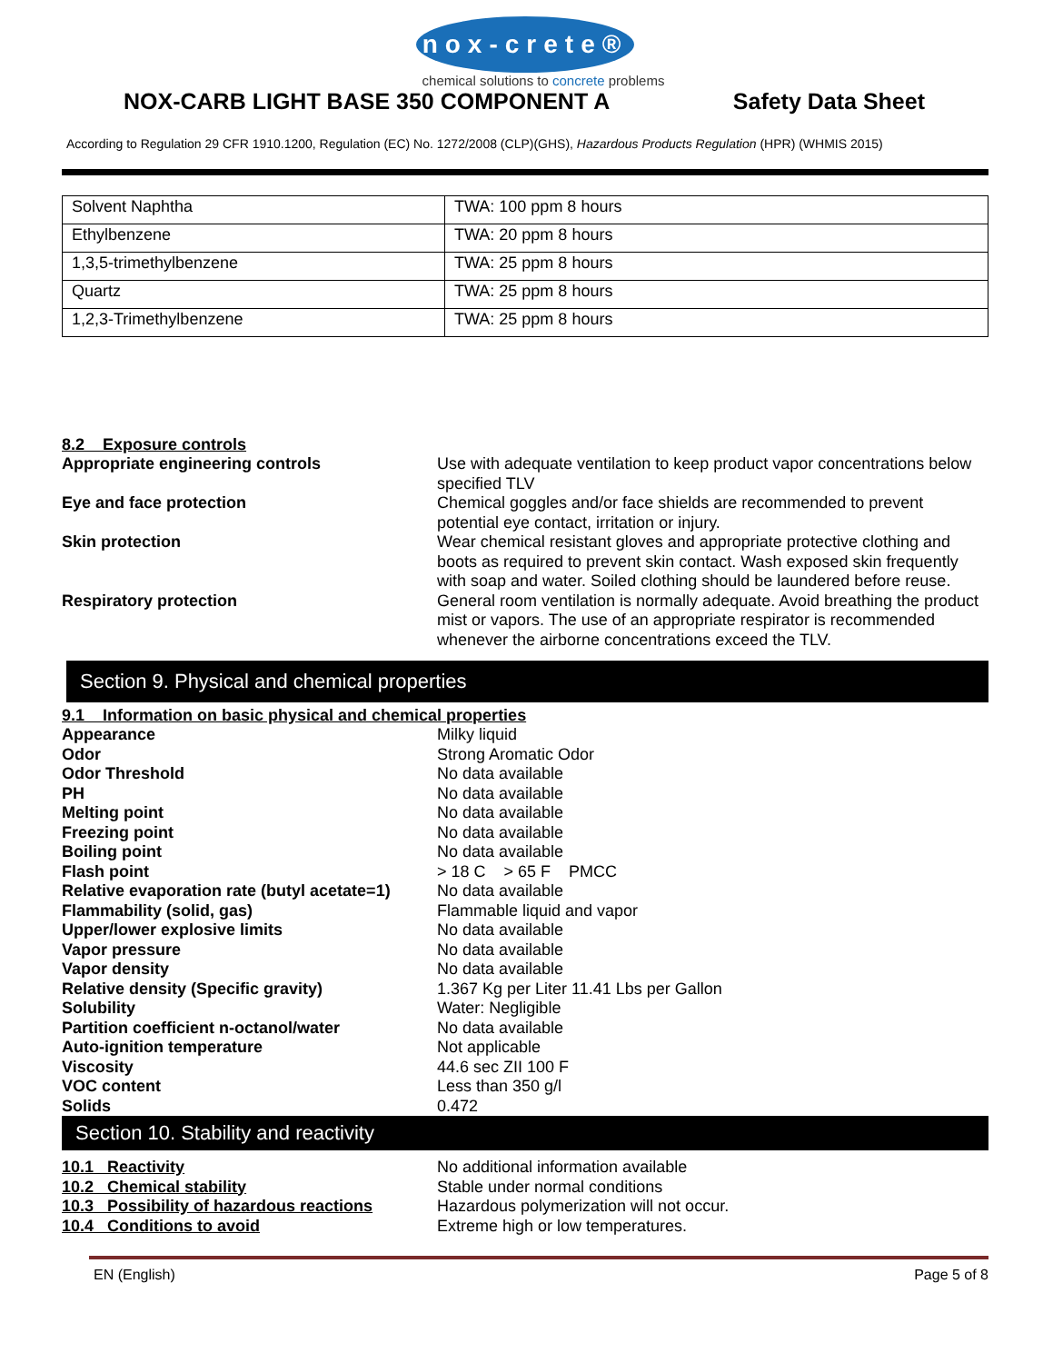nox-crete®
chemical solutions to concrete problems
NOX-CARB LIGHT BASE 350 COMPONENT A Safety Data Sheet
According to Regulation 29 CFR 1910.1200, Regulation (EC) No. 1272/2008 (CLP)(GHS), Hazardous Products Regulation (HPR) (WHMIS 2015)
| Solvent Naphtha | TWA: 100 ppm 8 hours |
| Ethylbenzene | TWA: 20 ppm 8 hours |
| 1,3,5-trimethylbenzene | TWA: 25 ppm 8 hours |
| Quartz | TWA: 25 ppm 8 hours |
| 1,2,3-Trimethylbenzene | TWA: 25 ppm 8 hours |
8.2 Exposure controls
Appropriate engineering controls Use with adequate ventilation to keep product vapor concentrations below specified TLV
Eye and face protection Chemical goggles and/or face shields are recommended to prevent potential eye contact, irritation or injury.
Skin protection Wear chemical resistant gloves and appropriate protective clothing and boots as required to prevent skin contact. Wash exposed skin frequently with soap and water. Soiled clothing should be laundered before reuse.
Respiratory protection General room ventilation is normally adequate. Avoid breathing the product mist or vapors. The use of an appropriate respirator is recommended whenever the airborne concentrations exceed the TLV.
Section 9. Physical and chemical properties
9.1 Information on basic physical and chemical properties
Appearance Milky liquid
Odor Strong Aromatic Odor
Odor Threshold No data available
PH No data available
Melting point No data available
Freezing point No data available
Boiling point No data available
Flash point > 18 C > 65 F PMCC
Relative evaporation rate (butyl acetate=1)
No data available
Flammability (solid, gas) Flammable liquid and vapor
Upper/lower explosive limits No data available
Vapor pressure No data available
Vapor density No data available
Relative density (Specific gravity) 1.367 Kg per Liter 11.41 Lbs per Gallon
Solubility Water: Negligible
Partition coefficient n-octanol/water No data available
Auto-ignition temperature Not applicable
Viscosity 44.6 sec ZII 100 F
VOC content Less than 350 g/l
Solids 0.472
Section 10. Stability and reactivity
10.1 Reactivity No additional information available
10.2 Chemical stability Stable under normal conditions
10.3 Possibility of hazardous reactions
Hazardous polymerization will not occur.
10.4 Conditions to avoid Extreme high or low temperatures.
EN (English) Page 5 of 8